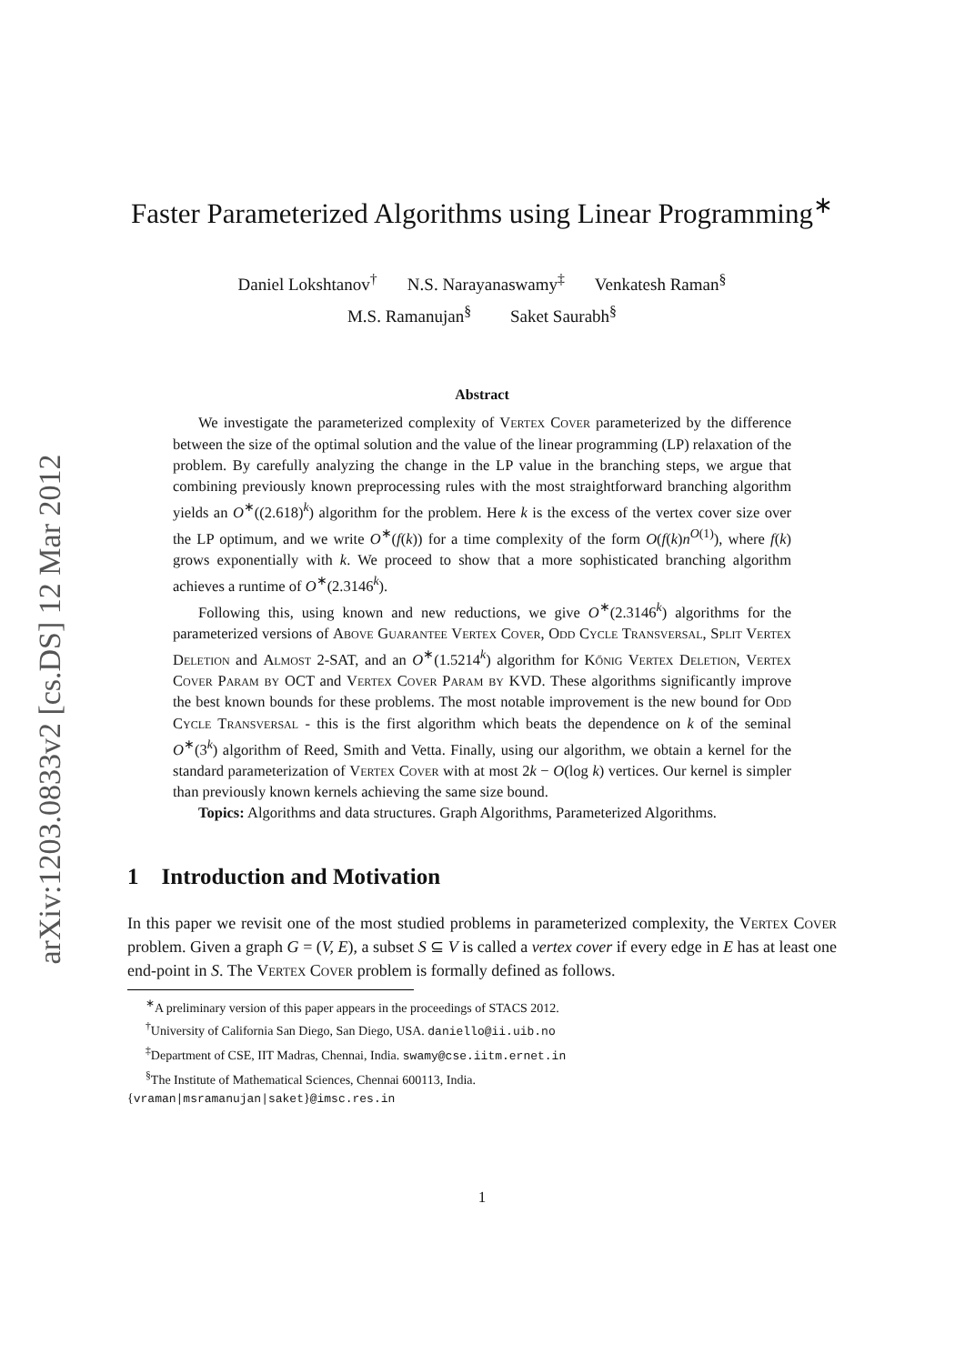arXiv:1203.0833v2 [cs.DS] 12 Mar 2012
Faster Parameterized Algorithms using Linear Programming<sup>∗</sup>
Daniel Lokshtanov<sup>†</sup> N.S. Narayanaswamy<sup>‡</sup> Venkatesh Raman<sup>§</sup>
M.S. Ramanujan<sup>§</sup> Saket Saurabh<sup>§</sup>
Abstract
We investigate the parameterized complexity of Vertex Cover parameterized by the difference between the size of the optimal solution and the value of the linear programming (LP) relaxation of the problem. By carefully analyzing the change in the LP value in the branching steps, we argue that combining previously known preprocessing rules with the most straightforward branching algorithm yields an O<sup>∗</sup>((2.618)<sup>k</sup>) algorithm for the problem. Here k is the excess of the vertex cover size over the LP optimum, and we write O<sup>∗</sup>(f(k)) for a time complexity of the form O(f(k)n<sup>O(1)</sup>), where f(k) grows exponentially with k. We proceed to show that a more sophisticated branching algorithm achieves a runtime of O<sup>∗</sup>(2.3146<sup>k</sup>).
Following this, using known and new reductions, we give O<sup>∗</sup>(2.3146<sup>k</sup>) algorithms for the parameterized versions of Above Guarantee Vertex Cover, Odd Cycle Transversal, Split Vertex Deletion and Almost 2-SAT, and an O<sup>∗</sup>(1.5214<sup>k</sup>) algorithm for Kőnig Vertex Deletion, Vertex Cover Param by OCT and Vertex Cover Param by KVD. These algorithms significantly improve the best known bounds for these problems. The most notable improvement is the new bound for Odd Cycle Transversal - this is the first algorithm which beats the dependence on k of the seminal O<sup>∗</sup>(3<sup>k</sup>) algorithm of Reed, Smith and Vetta. Finally, using our algorithm, we obtain a kernel for the standard parameterization of Vertex Cover with at most 2k − O(log k) vertices. Our kernel is simpler than previously known kernels achieving the same size bound.
Topics: Algorithms and data structures. Graph Algorithms, Parameterized Algorithms.
1 Introduction and Motivation
In this paper we revisit one of the most studied problems in parameterized complexity, the Vertex Cover problem. Given a graph G = (V, E), a subset S ⊆ V is called a vertex cover if every edge in E has at least one end-point in S. The Vertex Cover problem is formally defined as follows.
<sup>∗</sup>A preliminary version of this paper appears in the proceedings of STACS 2012.
<sup>†</sup> University of California San Diego, San Diego, USA. daniello@ii.uib.no
<sup>‡</sup> Department of CSE, IIT Madras, Chennai, India. swamy@cse.iitm.ernet.in
<sup>§</sup> The Institute of Mathematical Sciences, Chennai 600113, India.
{vraman|msramanujan|saket}@imsc.res.in
1